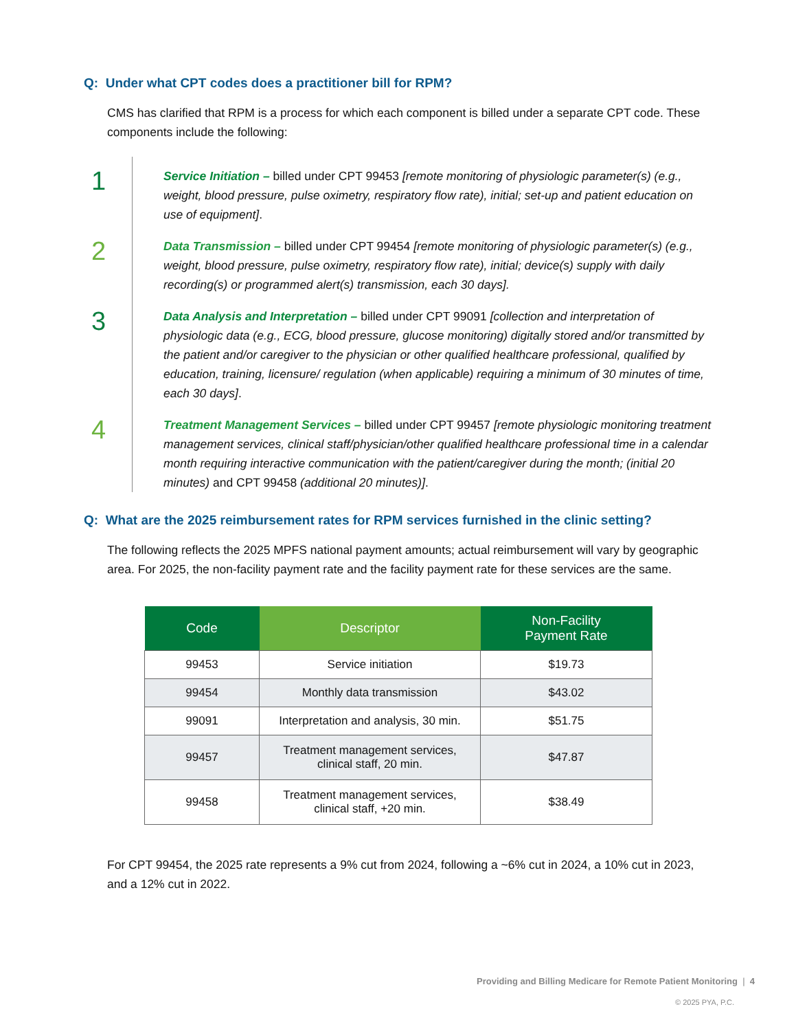Q: Under what CPT codes does a practitioner bill for RPM?
CMS has clarified that RPM is a process for which each component is billed under a separate CPT code. These components include the following:
1
Service Initiation – billed under CPT 99453 [remote monitoring of physiologic parameter(s) (e.g., weight, blood pressure, pulse oximetry, respiratory flow rate), initial; set-up and patient education on use of equipment].
2
Data Transmission – billed under CPT 99454 [remote monitoring of physiologic parameter(s) (e.g., weight, blood pressure, pulse oximetry, respiratory flow rate), initial; device(s) supply with daily recording(s) or programmed alert(s) transmission, each 30 days].
3
Data Analysis and Interpretation – billed under CPT 99091 [collection and interpretation of physiologic data (e.g., ECG, blood pressure, glucose monitoring) digitally stored and/or transmitted by the patient and/or caregiver to the physician or other qualified healthcare professional, qualified by education, training, licensure/ regulation (when applicable) requiring a minimum of 30 minutes of time, each 30 days].
4
Treatment Management Services – billed under CPT 99457 [remote physiologic monitoring treatment management services, clinical staff/physician/other qualified healthcare professional time in a calendar month requiring interactive communication with the patient/caregiver during the month; (initial 20 minutes) and CPT 99458 (additional 20 minutes)].
Q: What are the 2025 reimbursement rates for RPM services furnished in the clinic setting?
The following reflects the 2025 MPFS national payment amounts; actual reimbursement will vary by geographic area. For 2025, the non-facility payment rate and the facility payment rate for these services are the same.
| Code | Descriptor | Non-Facility Payment Rate |
| --- | --- | --- |
| 99453 | Service initiation | $19.73 |
| 99454 | Monthly data transmission | $43.02 |
| 99091 | Interpretation and analysis, 30 min. | $51.75 |
| 99457 | Treatment management services, clinical staff, 20 min. | $47.87 |
| 99458 | Treatment management services, clinical staff, +20 min. | $38.49 |
For CPT 99454, the 2025 rate represents a 9% cut from 2024, following a ~6% cut in 2024, a 10% cut in 2023, and a 12% cut in 2022.
Providing and Billing Medicare for Remote Patient Monitoring | 4
© 2025 PYA, P.C.